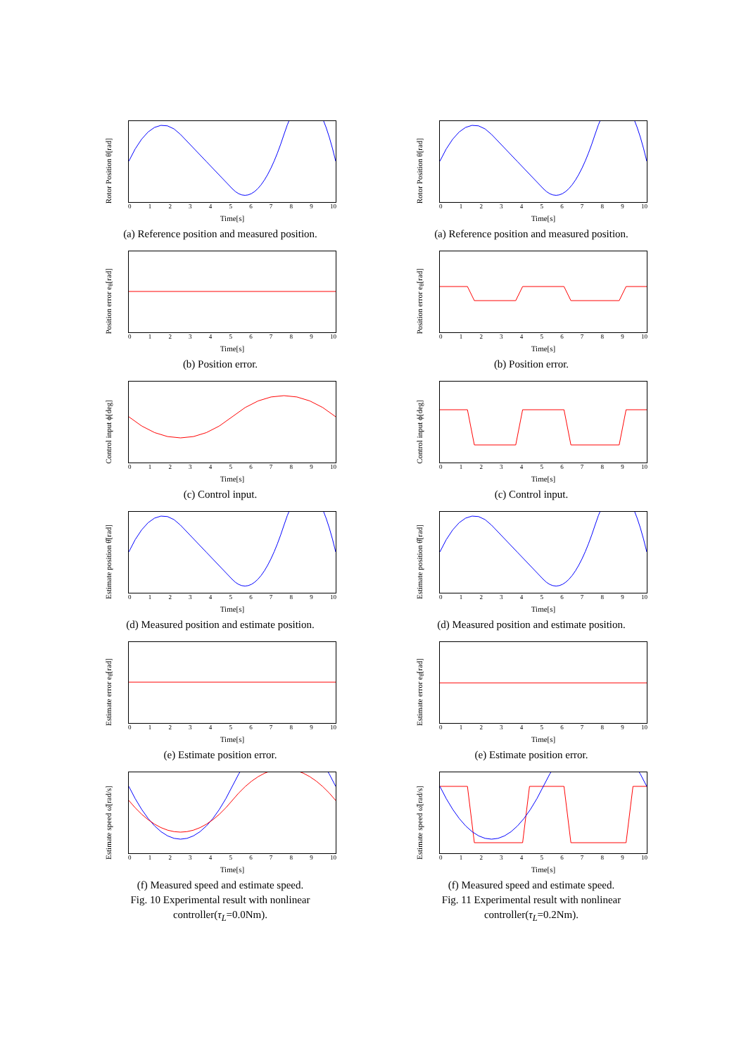Rotor Position θ[rad]
0123456789 10
Time[s]
(a) Reference position and measured position.
Position error e<sub>θ</sub>[rad]
0123456789 10
Time[s]
(b) Position error.
Control input ϕ[deg]
0123456789 10
Time[s]
(c) Control input.
Estimate position θ̂[rad]
0123456789 10
Time[s]
(d) Measured position and estimate position.
Estimate error e<sub>θ̂</sub>[rad]
0123456789 10
Time[s]
(e) Estimate position error.
Estimate speed ω̂[rad/s]
0123456789 10
Time[s]
(f) Measured speed and estimate speed.
Fig. 10 Experimental result with nonlinear controller(τ<sub>L</sub>=0.0Nm).
Rotor Position θ[rad]
0123456789 10
Time[s]
(a) Reference position and measured position.
Position error e<sub>θ</sub>[rad]
0123456789 10
Time[s]
(b) Position error.
Control input ϕ[deg]
0123456789 10
Time[s]
(c) Control input.
Estimate position θ̂[rad]
0123456789 10
Time[s]
(d) Measured position and estimate position.
Estimate error e<sub>θ̂</sub>[rad]
0123456789 10
Time[s]
(e) Estimate position error.
Estimate speed ω̂[rad/s]
0123456789 10
Time[s]
(f) Measured speed and estimate speed.
Fig. 11 Experimental result with nonlinear controller(τ<sub>L</sub>=0.2Nm).